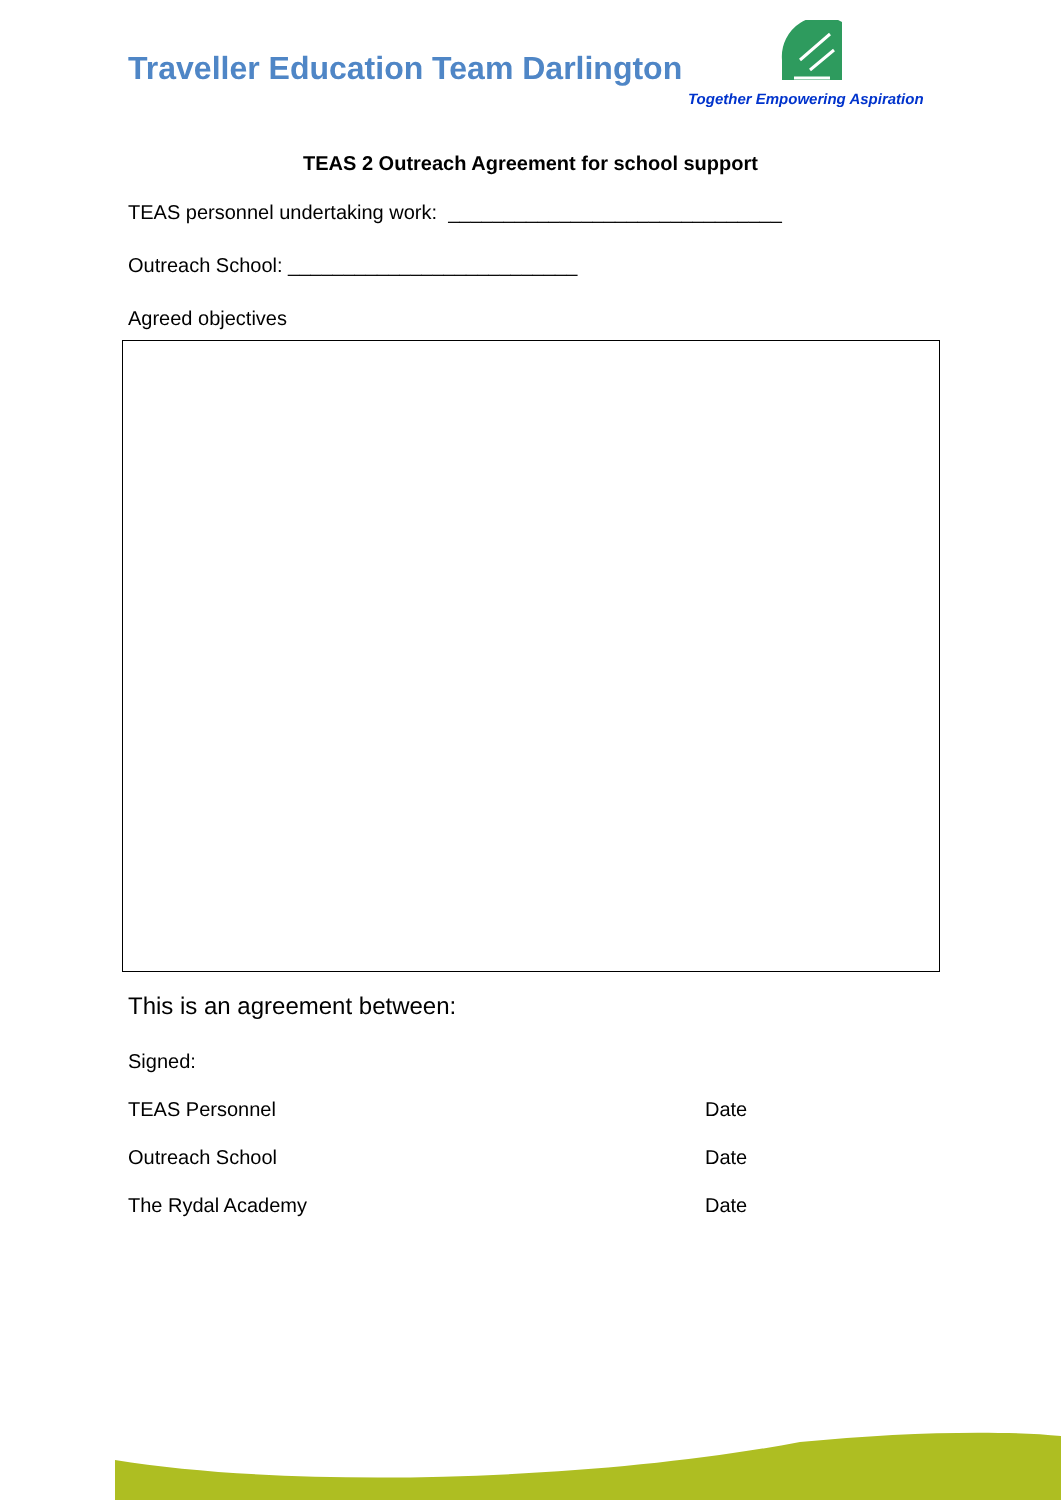Traveller Education Team Darlington
Together Empowering Aspiration
TEAS 2 Outreach Agreement for school support
TEAS personnel undertaking work: ______________________________
Outreach School: __________________________
Agreed objectives
This is an agreement between:
Signed:
TEAS Personnel Date
Outreach School Date
The Rydal Academy Date